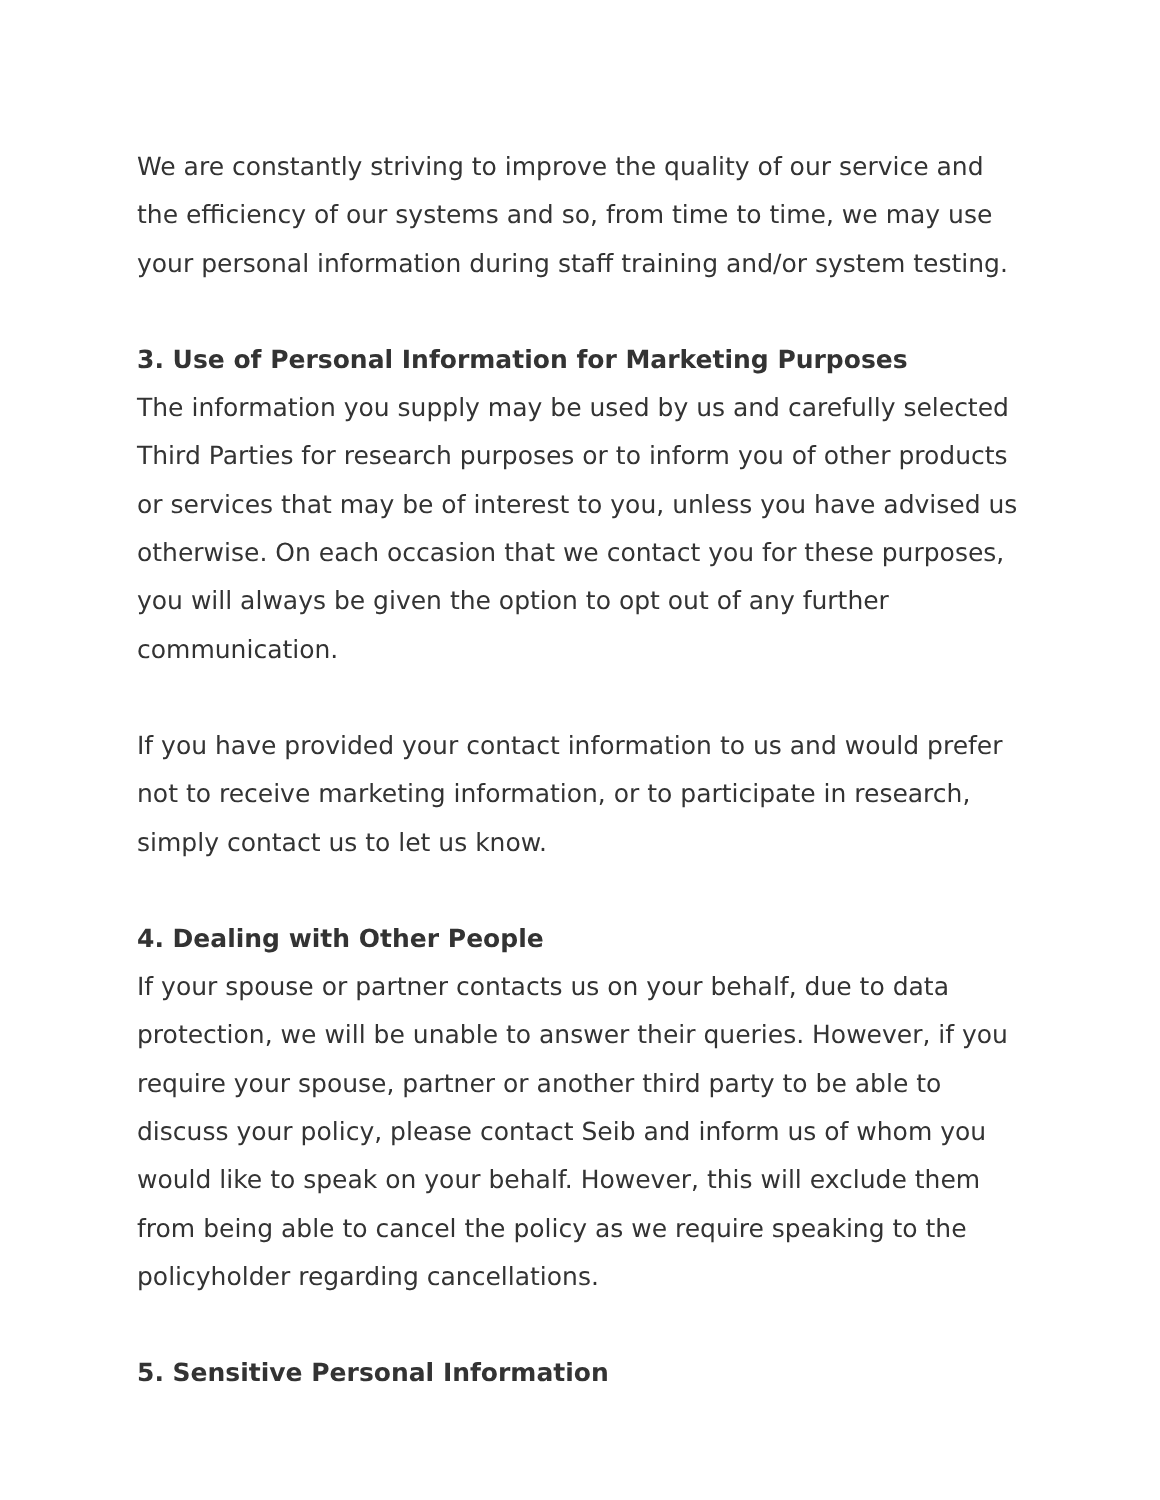We are constantly striving to improve the quality of our service and the efficiency of our systems and so, from time to time, we may use your personal information during staff training and/or system testing.
3. Use of Personal Information for Marketing Purposes
The information you supply may be used by us and carefully selected Third Parties for research purposes or to inform you of other products or services that may be of interest to you, unless you have advised us otherwise. On each occasion that we contact you for these purposes, you will always be given the option to opt out of any further communication.
If you have provided your contact information to us and would prefer not to receive marketing information, or to participate in research, simply contact us to let us know.
4. Dealing with Other People
If your spouse or partner contacts us on your behalf, due to data protection, we will be unable to answer their queries. However, if you require your spouse, partner or another third party to be able to discuss your policy, please contact Seib and inform us of whom you would like to speak on your behalf. However, this will exclude them from being able to cancel the policy as we require speaking to the policyholder regarding cancellations.
5. Sensitive Personal Information